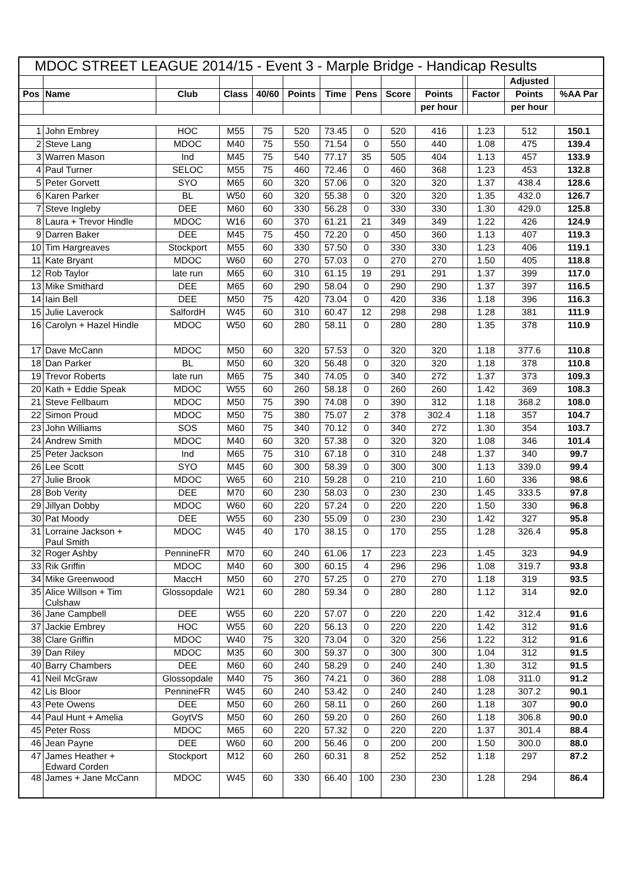| MDOC STREET LEAGUE 2014/15 - Event 3 - Marple Bridge - Handicap Results | | | | | | | | | | | | | |
| | | | | | | | | | | | | Adjusted | |
| Pos | Name | Club | Class | 40/60 | Points | Time | Pens | Score | Points | | Factor | Points | %AA Par |
| | | | | | | | | | per hour | | | per hour | |
| 1 | John Embrey | HOC | M55 | 75 | 520 | 73.45 | 0 | 520 | 416 | | 1.23 | 512 | 150.1 |
| 2 | Steve Lang | MDOC | M40 | 75 | 550 | 71.54 | 0 | 550 | 440 | | 1.08 | 475 | 139.4 |
| 3 | Warren Mason | Ind | M45 | 75 | 540 | 77.17 | 35 | 505 | 404 | | 1.13 | 457 | 133.9 |
| 4 | Paul Turner | SELOC | M55 | 75 | 460 | 72.46 | 0 | 460 | 368 | | 1.23 | 453 | 132.8 |
| 5 | Peter Gorvett | SYO | M65 | 60 | 320 | 57.06 | 0 | 320 | 320 | | 1.37 | 438.4 | 128.6 |
| 6 | Karen Parker | BL | W50 | 60 | 320 | 55.38 | 0 | 320 | 320 | | 1.35 | 432.0 | 126.7 |
| 7 | Steve Ingleby | DEE | M60 | 60 | 330 | 56.28 | 0 | 330 | 330 | | 1.30 | 429.0 | 125.8 |
| 8 | Laura + Trevor Hindle | MDOC | W16 | 60 | 370 | 61.21 | 21 | 349 | 349 | | 1.22 | 426 | 124.9 |
| 9 | Darren Baker | DEE | M45 | 75 | 450 | 72.20 | 0 | 450 | 360 | | 1.13 | 407 | 119.3 |
| 10 | Tim Hargreaves | Stockport | M55 | 60 | 330 | 57.50 | 0 | 330 | 330 | | 1.23 | 406 | 119.1 |
| 11 | Kate Bryant | MDOC | W60 | 60 | 270 | 57.03 | 0 | 270 | 270 | | 1.50 | 405 | 118.8 |
| 12 | Rob Taylor | late run | M65 | 60 | 310 | 61.15 | 19 | 291 | 291 | | 1.37 | 399 | 117.0 |
| 13 | Mike Smithard | DEE | M65 | 60 | 290 | 58.04 | 0 | 290 | 290 | | 1.37 | 397 | 116.5 |
| 14 | Iain Bell | DEE | M50 | 75 | 420 | 73.04 | 0 | 420 | 336 | | 1.18 | 396 | 116.3 |
| 15 | Julie Laverock | SalfordH | W45 | 60 | 310 | 60.47 | 12 | 298 | 298 | | 1.28 | 381 | 111.9 |
| 16 | Carolyn + Hazel Hindle | MDOC | W50 | 60 | 280 | 58.11 | 0 | 280 | 280 | | 1.35 | 378 | 110.9 |
| 17 | Dave McCann | MDOC | M50 | 60 | 320 | 57.53 | 0 | 320 | 320 | | 1.18 | 377.6 | 110.8 |
| 18 | Dan Parker | BL | M50 | 60 | 320 | 56.48 | 0 | 320 | 320 | | 1.18 | 378 | 110.8 |
| 19 | Trevor Roberts | late run | M65 | 75 | 340 | 74.05 | 0 | 340 | 272 | | 1.37 | 373 | 109.3 |
| 20 | Kath + Eddie Speak | MDOC | W55 | 60 | 260 | 58.18 | 0 | 260 | 260 | | 1.42 | 369 | 108.3 |
| 21 | Steve Fellbaum | MDOC | M50 | 75 | 390 | 74.08 | 0 | 390 | 312 | | 1.18 | 368.2 | 108.0 |
| 22 | Simon Proud | MDOC | M50 | 75 | 380 | 75.07 | 2 | 378 | 302.4 | | 1.18 | 357 | 104.7 |
| 23 | John Williams | SOS | M60 | 75 | 340 | 70.12 | 0 | 340 | 272 | | 1.30 | 354 | 103.7 |
| 24 | Andrew Smith | MDOC | M40 | 60 | 320 | 57.38 | 0 | 320 | 320 | | 1.08 | 346 | 101.4 |
| 25 | Peter Jackson | Ind | M65 | 75 | 310 | 67.18 | 0 | 310 | 248 | | 1.37 | 340 | 99.7 |
| 26 | Lee Scott | SYO | M45 | 60 | 300 | 58.39 | 0 | 300 | 300 | | 1.13 | 339.0 | 99.4 |
| 27 | Julie Brook | MDOC | W65 | 60 | 210 | 59.28 | 0 | 210 | 210 | | 1.60 | 336 | 98.6 |
| 28 | Bob Verity | DEE | M70 | 60 | 230 | 58.03 | 0 | 230 | 230 | | 1.45 | 333.5 | 97.8 |
| 29 | Jillyan Dobby | MDOC | W60 | 60 | 220 | 57.24 | 0 | 220 | 220 | | 1.50 | 330 | 96.8 |
| 30 | Pat Moody | DEE | W55 | 60 | 230 | 55.09 | 0 | 230 | 230 | | 1.42 | 327 | 95.8 |
| 31 | Lorraine Jackson + Paul Smith | MDOC | W45 | 40 | 170 | 38.15 | 0 | 170 | 255 | | 1.28 | 326.4 | 95.8 |
| 32 | Roger Ashby | PennineFR | M70 | 60 | 240 | 61.06 | 17 | 223 | 223 | | 1.45 | 323 | 94.9 |
| 33 | Rik Griffin | MDOC | M40 | 60 | 300 | 60.15 | 4 | 296 | 296 | | 1.08 | 319.7 | 93.8 |
| 34 | Mike Greenwood | MaccH | M50 | 60 | 270 | 57.25 | 0 | 270 | 270 | | 1.18 | 319 | 93.5 |
| 35 | Alice Willson + Tim Culshaw | Glossopdale | W21 | 60 | 280 | 59.34 | 0 | 280 | 280 | | 1.12 | 314 | 92.0 |
| 36 | Jane Campbell | DEE | W55 | 60 | 220 | 57.07 | 0 | 220 | 220 | | 1.42 | 312.4 | 91.6 |
| 37 | Jackie Embrey | HOC | W55 | 60 | 220 | 56.13 | 0 | 220 | 220 | | 1.42 | 312 | 91.6 |
| 38 | Clare Griffin | MDOC | W40 | 75 | 320 | 73.04 | 0 | 320 | 256 | | 1.22 | 312 | 91.6 |
| 39 | Dan Riley | MDOC | M35 | 60 | 300 | 59.37 | 0 | 300 | 300 | | 1.04 | 312 | 91.5 |
| 40 | Barry Chambers | DEE | M60 | 60 | 240 | 58.29 | 0 | 240 | 240 | | 1.30 | 312 | 91.5 |
| 41 | Neil McGraw | Glossopdale | M40 | 75 | 360 | 74.21 | 0 | 360 | 288 | | 1.08 | 311.0 | 91.2 |
| 42 | Lis Bloor | PennineFR | W45 | 60 | 240 | 53.42 | 0 | 240 | 240 | | 1.28 | 307.2 | 90.1 |
| 43 | Pete Owens | DEE | M50 | 60 | 260 | 58.11 | 0 | 260 | 260 | | 1.18 | 307 | 90.0 |
| 44 | Paul Hunt + Amelia | GoytVS | M50 | 60 | 260 | 59.20 | 0 | 260 | 260 | | 1.18 | 306.8 | 90.0 |
| 45 | Peter Ross | MDOC | M65 | 60 | 220 | 57.32 | 0 | 220 | 220 | | 1.37 | 301.4 | 88.4 |
| 46 | Jean Payne | DEE | W60 | 60 | 200 | 56.46 | 0 | 200 | 200 | | 1.50 | 300.0 | 88.0 |
| 47 | James Heather + Edward Corden | Stockport | M12 | 60 | 260 | 60.31 | 8 | 252 | 252 | | 1.18 | 297 | 87.2 |
| 48 | James + Jane McCann | MDOC | W45 | 60 | 330 | 66.40 | 100 | 230 | 230 | | 1.28 | 294 | 86.4 |